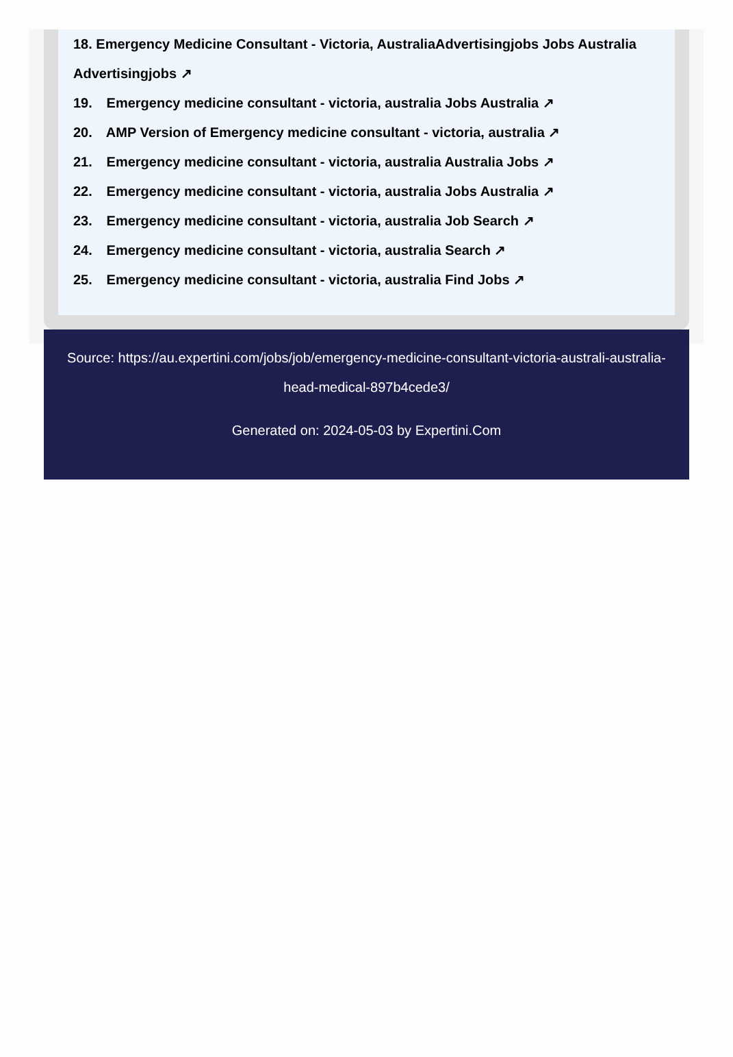18. Emergency Medicine Consultant - Victoria, AustraliaAdvertisingjobs Jobs Australia Advertisingjobs ↗
19. Emergency medicine consultant - victoria, australia Jobs Australia ↗
20. AMP Version of Emergency medicine consultant - victoria, australia ↗
21. Emergency medicine consultant - victoria, australia Australia Jobs ↗
22. Emergency medicine consultant - victoria, australia Jobs Australia ↗
23. Emergency medicine consultant - victoria, australia Job Search ↗
24. Emergency medicine consultant - victoria, australia Search ↗
25. Emergency medicine consultant - victoria, australia Find Jobs ↗
Source: https://au.expertini.com/jobs/job/emergency-medicine-consultant-victoria-australi-australia-head-medical-897b4cede3/
Generated on: 2024-05-03 by Expertini.Com